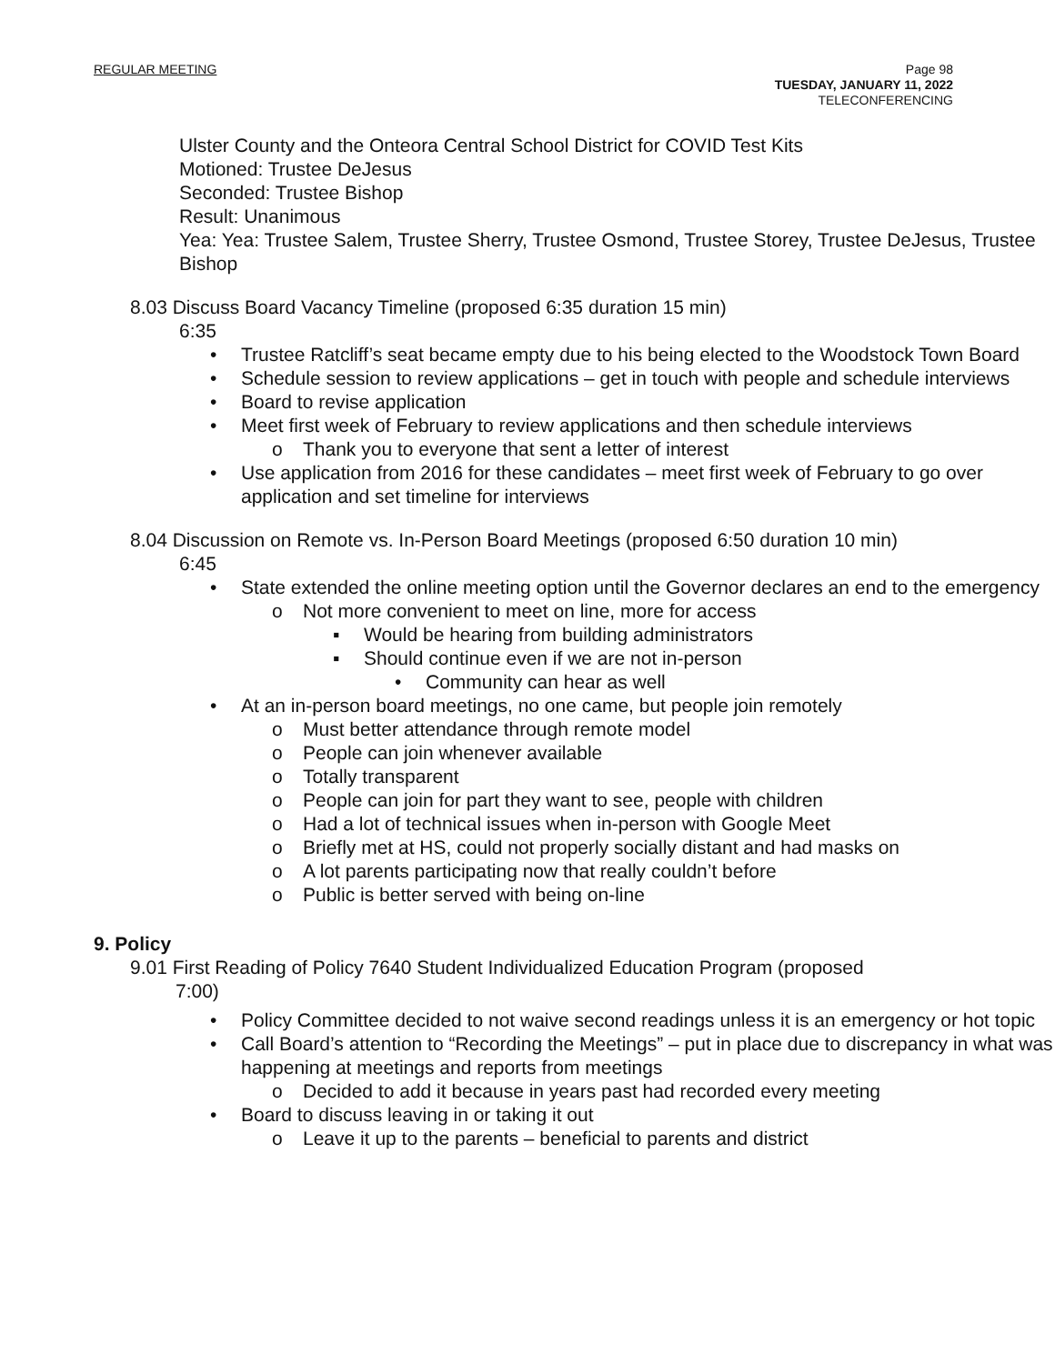REGULAR MEETING Page 98
TUESDAY, JANUARY 11, 2022
TELECONFERENCING
Ulster County and the Onteora Central School District for COVID Test Kits
Motioned: Trustee DeJesus
Seconded: Trustee Bishop
Result: Unanimous
Yea: Yea: Trustee Salem, Trustee Sherry, Trustee Osmond, Trustee Storey, Trustee DeJesus, Trustee Bishop
8.03 Discuss Board Vacancy Timeline (proposed 6:35 duration 15 min)
6:35
• Trustee Ratcliff’s seat became empty due to his being elected to the Woodstock Town Board
• Schedule session to review applications – get in touch with people and schedule interviews
• Board to revise application
• Meet first week of February to review applications and then schedule interviews
o Thank you to everyone that sent a letter of interest
• Use application from 2016 for these candidates – meet first week of February to go over application and set timeline for interviews
8.04 Discussion on Remote vs. In-Person Board Meetings (proposed 6:50 duration 10 min)
6:45
• State extended the online meeting option until the Governor declares an end to the emergency
o Not more convenient to meet on line, more for access
▪ Would be hearing from building administrators
▪ Should continue even if we are not in-person
• Community can hear as well
• At an in-person board meetings, no one came, but people join remotely
o Must better attendance through remote model
o People can join whenever available
o Totally transparent
o People can join for part they want to see, people with children
o Had a lot of technical issues when in-person with Google Meet
o Briefly met at HS, could not properly socially distant and had masks on
o A lot parents participating now that really couldn’t before
o Public is better served with being on-line
9. Policy
9.01 First Reading of Policy 7640 Student Individualized Education Program (proposed
7:00)
• Policy Committee decided to not waive second readings unless it is an emergency or hot topic
• Call Board’s attention to “Recording the Meetings” – put in place due to discrepancy in what was happening at meetings and reports from meetings
o Decided to add it because in years past had recorded every meeting
• Board to discuss leaving in or taking it out
o Leave it up to the parents – beneficial to parents and district